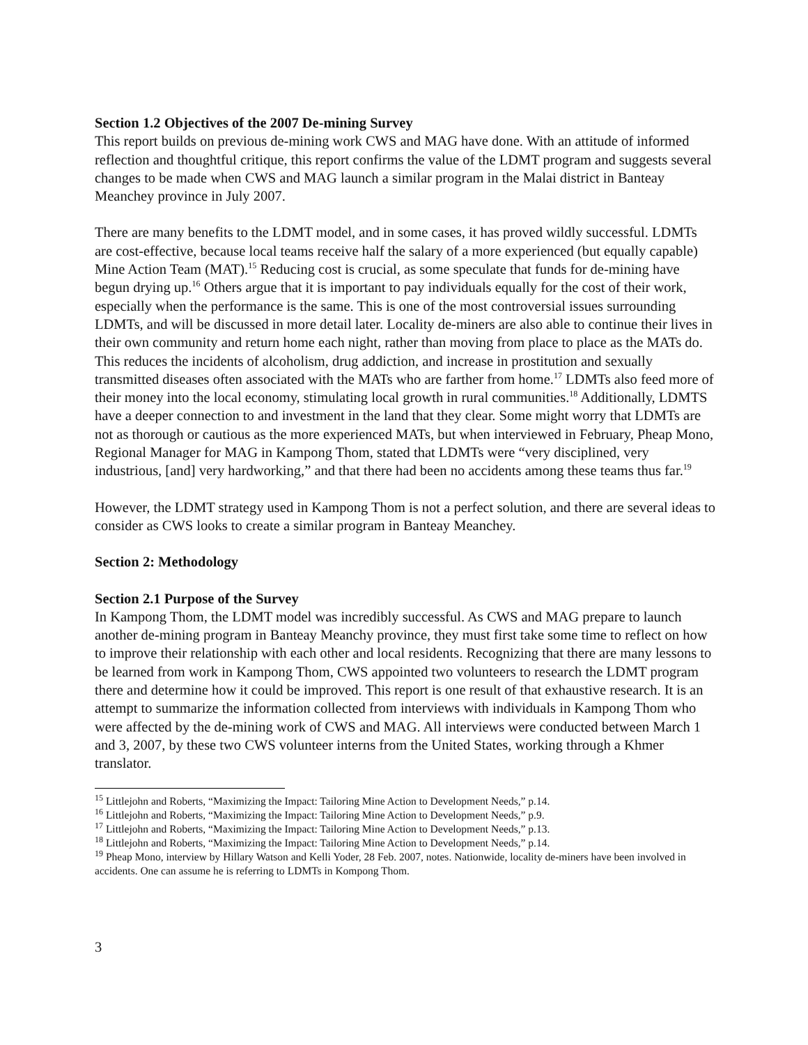Section 1.2 Objectives of the 2007 De-mining Survey
This report builds on previous de-mining work CWS and MAG have done. With an attitude of informed reflection and thoughtful critique, this report confirms the value of the LDMT program and suggests several changes to be made when CWS and MAG launch a similar program in the Malai district in Banteay Meanchey province in July 2007.
There are many benefits to the LDMT model, and in some cases, it has proved wildly successful. LDMTs are cost-effective, because local teams receive half the salary of a more experienced (but equally capable) Mine Action Team (MAT).<sup>15</sup> Reducing cost is crucial, as some speculate that funds for de-mining have begun drying up.<sup>16</sup> Others argue that it is important to pay individuals equally for the cost of their work, especially when the performance is the same. This is one of the most controversial issues surrounding LDMTs, and will be discussed in more detail later. Locality de-miners are also able to continue their lives in their own community and return home each night, rather than moving from place to place as the MATs do. This reduces the incidents of alcoholism, drug addiction, and increase in prostitution and sexually transmitted diseases often associated with the MATs who are farther from home.<sup>17</sup> LDMTs also feed more of their money into the local economy, stimulating local growth in rural communities.<sup>18</sup> Additionally, LDMTS have a deeper connection to and investment in the land that they clear. Some might worry that LDMTs are not as thorough or cautious as the more experienced MATs, but when interviewed in February, Pheap Mono, Regional Manager for MAG in Kampong Thom, stated that LDMTs were “very disciplined, very industrious, [and] very hardworking,” and that there had been no accidents among these teams thus far.<sup>19</sup>
However, the LDMT strategy used in Kampong Thom is not a perfect solution, and there are several ideas to consider as CWS looks to create a similar program in Banteay Meanchey.
Section 2: Methodology
Section 2.1 Purpose of the Survey
In Kampong Thom, the LDMT model was incredibly successful. As CWS and MAG prepare to launch another de-mining program in Banteay Meanchy province, they must first take some time to reflect on how to improve their relationship with each other and local residents. Recognizing that there are many lessons to be learned from work in Kampong Thom, CWS appointed two volunteers to research the LDMT program there and determine how it could be improved. This report is one result of that exhaustive research. It is an attempt to summarize the information collected from interviews with individuals in Kampong Thom who were affected by the de-mining work of CWS and MAG. All interviews were conducted between March 1 and 3, 2007, by these two CWS volunteer interns from the United States, working through a Khmer translator.
<sup>15</sup> Littlejohn and Roberts, “Maximizing the Impact: Tailoring Mine Action to Development Needs,” p.14.
<sup>16</sup> Littlejohn and Roberts, “Maximizing the Impact: Tailoring Mine Action to Development Needs,” p.9.
<sup>17</sup> Littlejohn and Roberts, “Maximizing the Impact: Tailoring Mine Action to Development Needs,” p.13.
<sup>18</sup> Littlejohn and Roberts, “Maximizing the Impact: Tailoring Mine Action to Development Needs,” p.14.
<sup>19</sup> Pheap Mono, interview by Hillary Watson and Kelli Yoder, 28 Feb. 2007, notes. Nationwide, locality de-miners have been involved in accidents. One can assume he is referring to LDMTs in Kompong Thom.
3